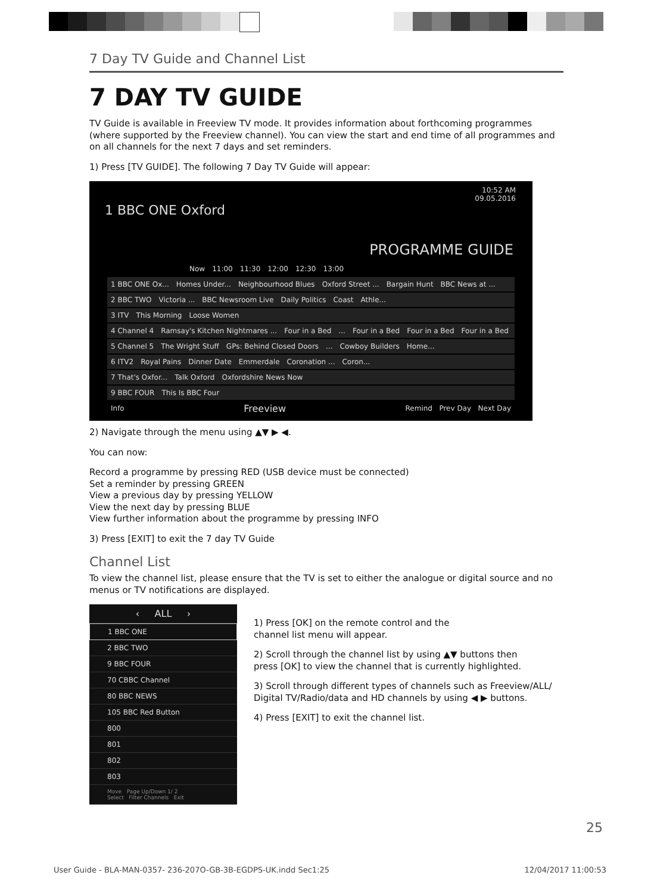7 Day TV Guide and Channel List
7 DAY TV GUIDE
TV Guide is available in Freeview TV mode. It provides information about forthcoming programmes (where supported by the Freeview channel). You can view the start and end time of all programmes and on all channels for the next 7 days and set reminders.
1) Press [TV GUIDE]. The following 7 Day TV Guide will appear:
10:52 AM
09.05.2016
1 BBC ONE Oxford
PROGRAMME GUIDE
Now 11:00 11:30 12:00 12:30 13:00
1 BBC ONE Ox... Homes Under... Neighbourhood Blues Oxford Street ... Bargain Hunt BBC News at ...
2 BBC TWO Victoria ... BBC Newsroom Live Daily Politics Coast Athle...
3 ITV This Morning Loose Women
4 Channel 4 Ramsay's Kitchen Nightmares ... Four in a Bed... Four in a Bed Four in a Bed Four in a Bed
5 Channel 5 The Wright Stuff GPs: Behind Closed Doors... Cowboy Builders Home...
6 ITV2 Royal Pains Dinner Date Emmerdale Coronation ... Coron...
7 That's Oxfor... Talk Oxford Oxfordshire News Now
9 BBC FOUR This Is BBC Four
Info Freeview Remind Prev Day Next Day
2) Navigate through the menu using ▲▼ ▶ ◀.
You can now:
Record a programme by pressing RED (USB device must be connected)
Set a reminder by pressing GREEN
View a previous day by pressing YELLOW
View the next day by pressing BLUE
View further information about the programme by pressing INFO
3) Press [EXIT] to exit the 7 day TV Guide
Channel List
To view the channel list, please ensure that the TV is set to either the analogue or digital source and no menus or TV notifications are displayed.
‹ ALL ›
1 BBC ONE
2 BBC TWO
9 BBC FOUR
70 CBBC Channel
80 BBC NEWS
105 BBC Red Button
800
801
802
803
Move Page Up/Down 1/ 2
Select Filter Channels Exit
1) Press [OK] on the remote control and the
channel list menu will appear.
2) Scroll through the channel list by using ▲▼ buttons then
press [OK] to view the channel that is currently highlighted.
3) Scroll through different types of channels such as Freeview/ALL/
Digital TV/Radio/data and HD channels by using ◀ ▶ buttons.
4) Press [EXIT] to exit the channel list.
25
User Guide - BLA-MAN-0357- 236-207O-GB-3B-EGDPS-UK.indd Sec1:25 12/04/2017 11:00:53